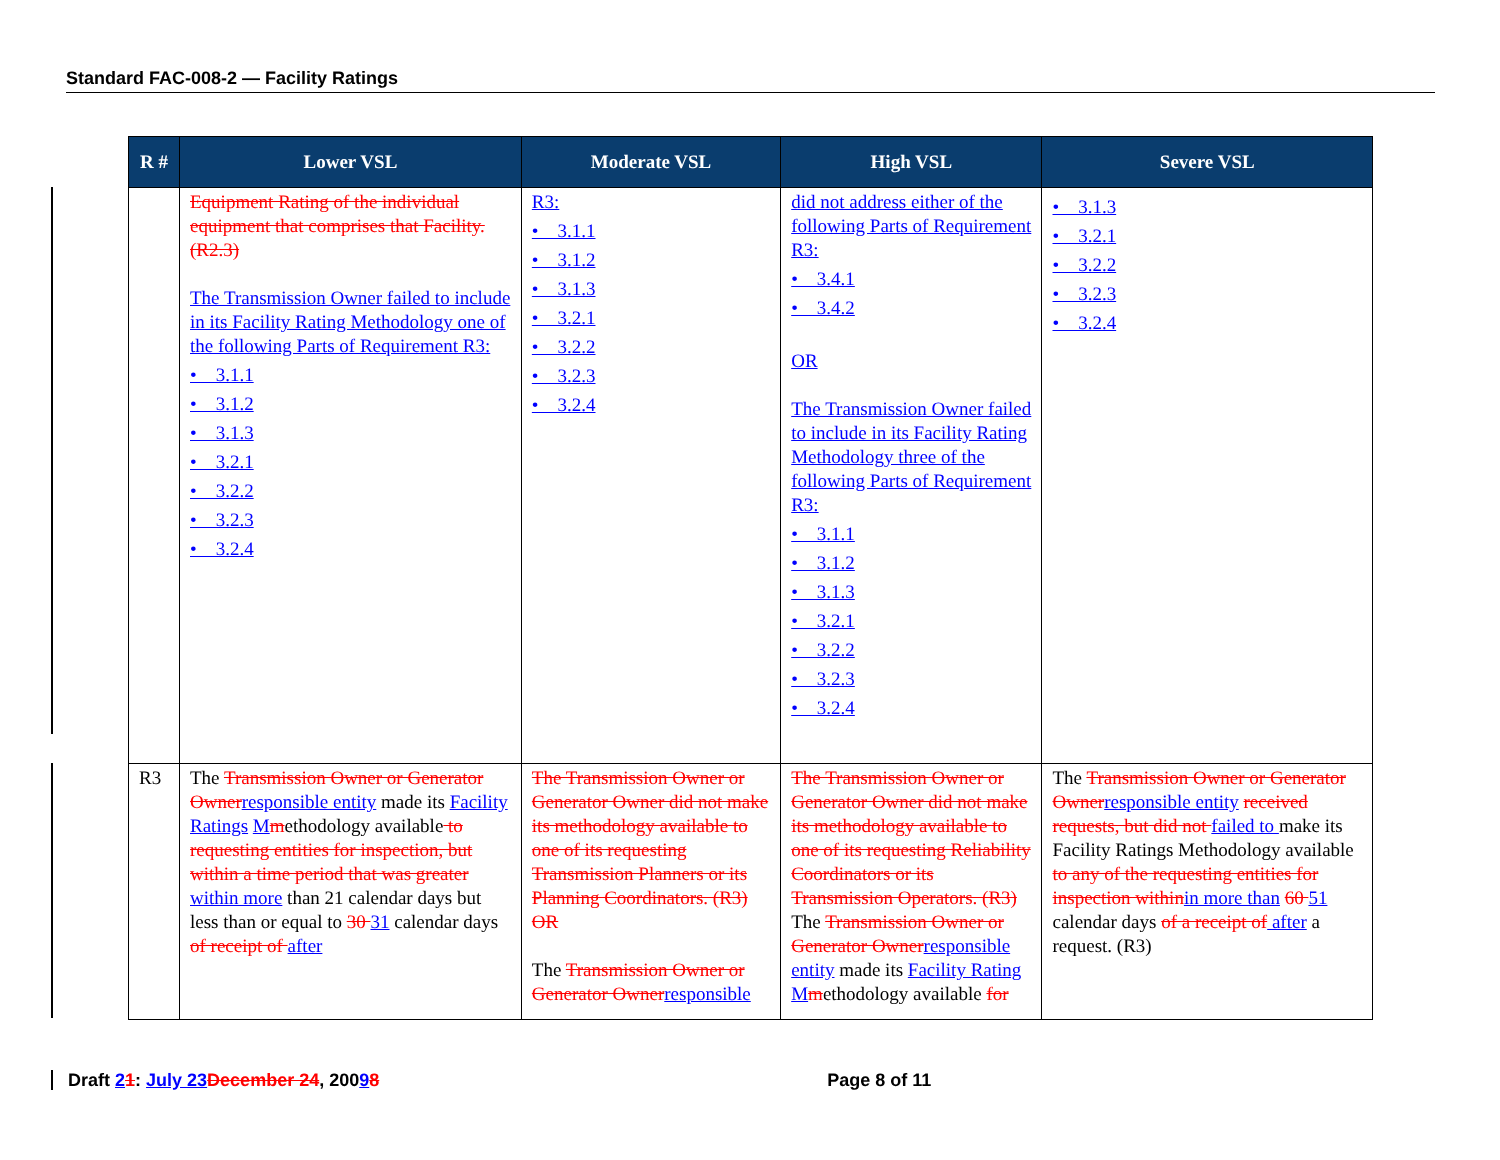Standard FAC-008-2 — Facility Ratings
| R # | Lower VSL | Moderate VSL | High VSL | Severe VSL |
| --- | --- | --- | --- | --- |
| | Equipment Rating of the individual equipment that comprises that Facility. (R2.3) The Transmission Owner failed to include in its Facility Rating Methodology one of the following Parts of Requirement R3: • 3.1.1 • 3.1.2 • 3.1.3 • 3.2.1 • 3.2.2 • 3.2.3 • 3.2.4 | R3: • 3.1.1 • 3.1.2 • 3.1.3 • 3.2.1 • 3.2.2 • 3.2.3 • 3.2.4 | did not address either of the following Parts of Requirement R3: • 3.4.1 • 3.4.2 OR The Transmission Owner failed to include in its Facility Rating Methodology three of the following Parts of Requirement R3: • 3.1.1 • 3.1.2 • 3.1.3 • 3.2.1 • 3.2.2 • 3.2.3 • 3.2.4 | • 3.1.3 • 3.2.1 • 3.2.2 • 3.2.3 • 3.2.4 |
| R3 | The Transmission Owner or Generator Owner responsible entity made its Facility Ratings M m ethodology available to requesting entities for inspection, but within a time period that was greater within more than 21 calendar days but less than or equal to 30 31 calendar days of receipt of after | The Transmission Owner or Generator Owner did not make its methodology available to one of its requesting Transmission Planners or its Planning Coordinators. (R3) OR The Transmission Owner or Generator Owner responsible | The Transmission Owner or Generator Owner did not make its methodology available to one of its requesting Reliability Coordinators or its Transmission Operators. (R3) The Transmission Owner or Generator Owner responsible entity made its Facility Rating M m ethodology available for | The Transmission Owner or Generator Owner responsible entity received requests, but did not failed to make its Facility Ratings Methodology available to any of the requesting entities for inspection within in more than 60 51 calendar days of a receipt of after a request. (R3) |
Draft 21: July 23 December 24, 20098 Page 8 of 11